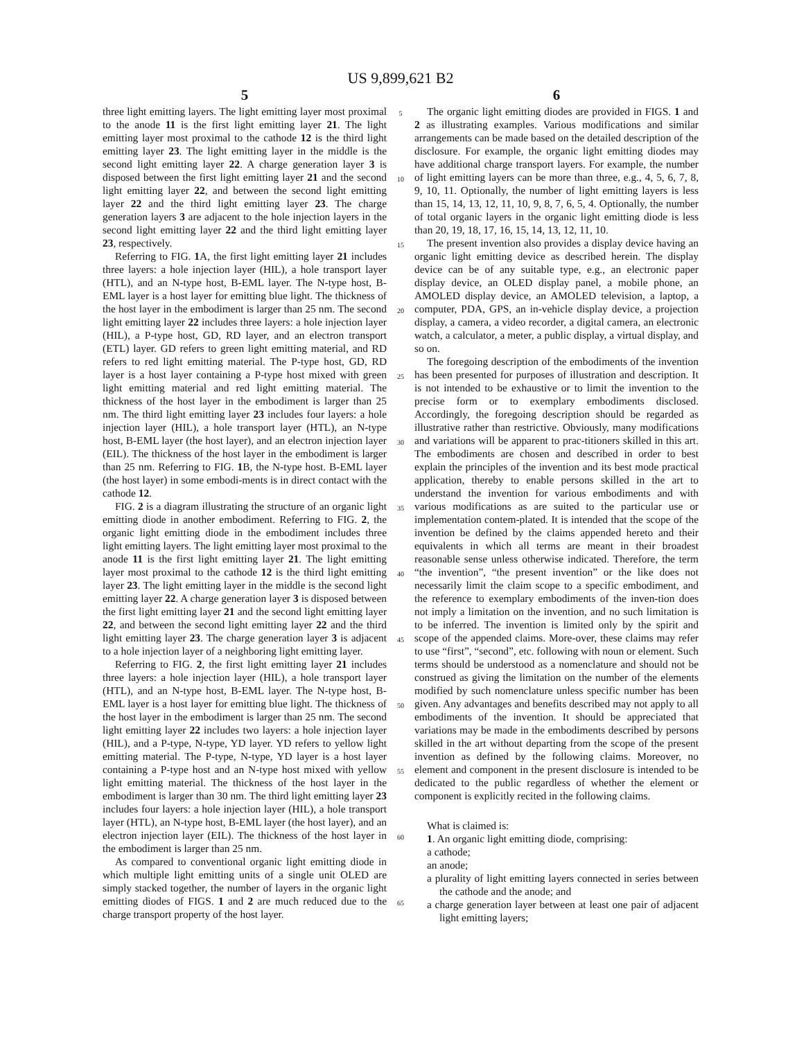US 9,899,621 B2
5
three light emitting layers. The light emitting layer most proximal to the anode 11 is the first light emitting layer 21. The light emitting layer most proximal to the cathode 12 is the third light emitting layer 23. The light emitting layer in the middle is the second light emitting layer 22. A charge generation layer 3 is disposed between the first light emitting layer 21 and the second light emitting layer 22, and between the second light emitting layer 22 and the third light emitting layer 23. The charge generation layers 3 are adjacent to the hole injection layers in the second light emitting layer 22 and the third light emitting layer 23, respectively.
Referring to FIG. 1 A, the first light emitting layer 21 includes three layers: a hole injection layer (HIL), a hole transport layer (HTL), and an N-type host, B-EML layer. The N-type host, B-EML layer is a host layer for emitting blue light. The thickness of the host layer in the embodiment is larger than 25 nm. The second light emitting layer 22 includes three layers: a hole injection layer (HIL), a P-type host, GD, RD layer, and an electron transport (ETL) layer. GD refers to green light emitting material, and RD refers to red light emitting material. The P-type host, GD, RD layer is a host layer containing a P-type host mixed with green light emitting material and red light emitting material. The thickness of the host layer in the embodiment is larger than 25 nm. The third light emitting layer 23 includes four layers: a hole injection layer (HIL), a hole transport layer (HTL), an N-type host, B-EML layer (the host layer), and an electron injection layer (EIL). The thickness of the host layer in the embodiment is larger than 25 nm. Referring to FIG. 1 B, the N-type host. B-EML layer (the host layer) in some embodi-ments is in direct contact with the cathode 12.
FIG. 2 is a diagram illustrating the structure of an organic light emitting diode in another embodiment. Referring to FIG. 2, the organic light emitting diode in the embodiment includes three light emitting layers. The light emitting layer most proximal to the anode 11 is the first light emitting layer 21. The light emitting layer most proximal to the cathode 12 is the third light emitting layer 23. The light emitting layer in the middle is the second light emitting layer 22. A charge generation layer 3 is disposed between the first light emitting layer 21 and the second light emitting layer 22, and between the second light emitting layer 22 and the third light emitting layer 23. The charge generation layer 3 is adjacent to a hole injection layer of a neighboring light emitting layer.
Referring to FIG. 2, the first light emitting layer 21 includes three layers: a hole injection layer (HIL), a hole transport layer (HTL), and an N-type host, B-EML layer. The N-type host, B-EML layer is a host layer for emitting blue light. The thickness of the host layer in the embodiment is larger than 25 nm. The second light emitting layer 22 includes two layers: a hole injection layer (HIL), and a P-type, N-type, YD layer. YD refers to yellow light emitting material. The P-type, N-type, YD layer is a host layer containing a P-type host and an N-type host mixed with yellow light emitting material. The thickness of the host layer in the embodiment is larger than 30 nm. The third light emitting layer 23 includes four layers: a hole injection layer (HIL), a hole transport layer (HTL), an N-type host, B-EML layer (the host layer), and an electron injection layer (EIL). The thickness of the host layer in the embodiment is larger than 25 nm.
As compared to conventional organic light emitting diode in which multiple light emitting units of a single unit OLED are simply stacked together, the number of layers in the organic light emitting diodes of FIGS. 1 and 2 are much reduced due to the charge transport property of the host layer.
5
10
15
20
25
30
35
40
45
50
55
60
65
6
The organic light emitting diodes are provided in FIGS. 1 and 2 as illustrating examples. Various modifications and similar arrangements can be made based on the detailed description of the disclosure. For example, the organic light emitting diodes may have additional charge transport layers. For example, the number of light emitting layers can be more than three, e.g., 4, 5, 6, 7, 8, 9, 10, 11. Optionally, the number of light emitting layers is less than 15, 14, 13, 12, 11, 10, 9, 8, 7, 6, 5, 4. Optionally, the number of total organic layers in the organic light emitting diode is less than 20, 19, 18, 17, 16, 15, 14, 13, 12, 11, 10.
The present invention also provides a display device having an organic light emitting device as described herein. The display device can be of any suitable type, e.g., an electronic paper display device, an OLED display panel, a mobile phone, an AMOLED display device, an AMOLED television, a laptop, a computer, PDA, GPS, an in-vehicle display device, a projection display, a camera, a video recorder, a digital camera, an electronic watch, a calculator, a meter, a public display, a virtual display, and so on.
The foregoing description of the embodiments of the invention has been presented for purposes of illustration and description. It is not intended to be exhaustive or to limit the invention to the precise form or to exemplary embodiments disclosed. Accordingly, the foregoing description should be regarded as illustrative rather than restrictive. Obviously, many modifications and variations will be apparent to prac-titioners skilled in this art. The embodiments are chosen and described in order to best explain the principles of the invention and its best mode practical application, thereby to enable persons skilled in the art to understand the invention for various embodiments and with various modifications as are suited to the particular use or implementation contem-plated. It is intended that the scope of the invention be defined by the claims appended hereto and their equivalents in which all terms are meant in their broadest reasonable sense unless otherwise indicated. Therefore, the term “the invention”, “the present invention” or the like does not necessarily limit the claim scope to a specific embodiment, and the reference to exemplary embodiments of the inven-tion does not imply a limitation on the invention, and no such limitation is to be inferred. The invention is limited only by the spirit and scope of the appended claims. More-over, these claims may refer to use “first”, “second”, etc. following with noun or element. Such terms should be understood as a nomenclature and should not be construed as giving the limitation on the number of the elements modified by such nomenclature unless specific number has been given. Any advantages and benefits described may not apply to all embodiments of the invention. It should be appreciated that variations may be made in the embodiments described by persons skilled in the art without departing from the scope of the present invention as defined by the following claims. Moreover, no element and component in the present disclosure is intended to be dedicated to the public regardless of whether the element or component is explicitly recited in the following claims.
What is claimed is:
1. An organic light emitting diode, comprising:
a cathode;
an anode;
a plurality of light emitting layers connected in series between the cathode and the anode; and
a charge generation layer between at least one pair of adjacent light emitting layers;